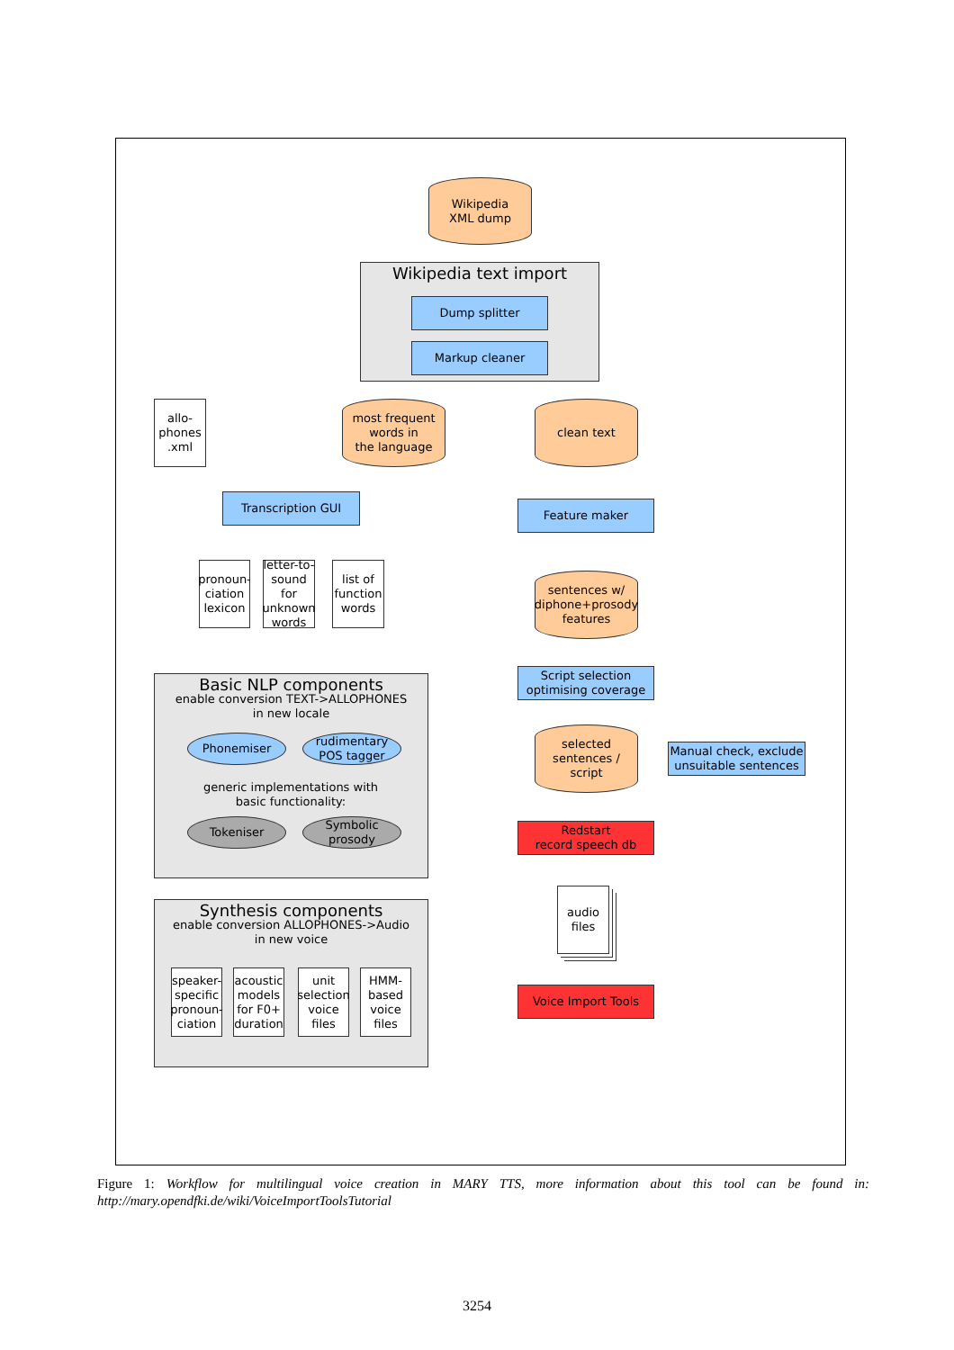Wikipedia
XML dump
Wikipedia text import
Dump splitter
Markup cleaner
allo-
phones
.xml
most frequent
words in
the language
clean text
Transcription GUI
Feature maker
pronoun-
ciation
lexicon
letter-to-
sound for
unknown
words
list of
function
words
sentences w/
diphone+prosody
features
Basic NLP components
enable conversion TEXT->ALLOPHONES
in new locale
Phonemiser
rudimentary
POS tagger
generic implementations with
basic functionality:
Tokeniser
Symbolic
prosody
Script selection
optimising coverage
selected
sentences /
script
Manual check, exclude
unsuitable sentences
Redstart
record speech db
audio
files
Synthesis components
enable conversion ALLOPHONES->Audio
in new voice
speaker-
specific
pronoun-
ciation
acoustic
models
for F0+
duration
unit
selection
voice
files
HMM-
based
voice
files
Voice Import Tools
Figure 1: Workflow for multilingual voice creation in MARY TTS, more information about this tool can be found in: http://mary.opendfki.de/wiki/VoiceImportToolsTutorial
3254